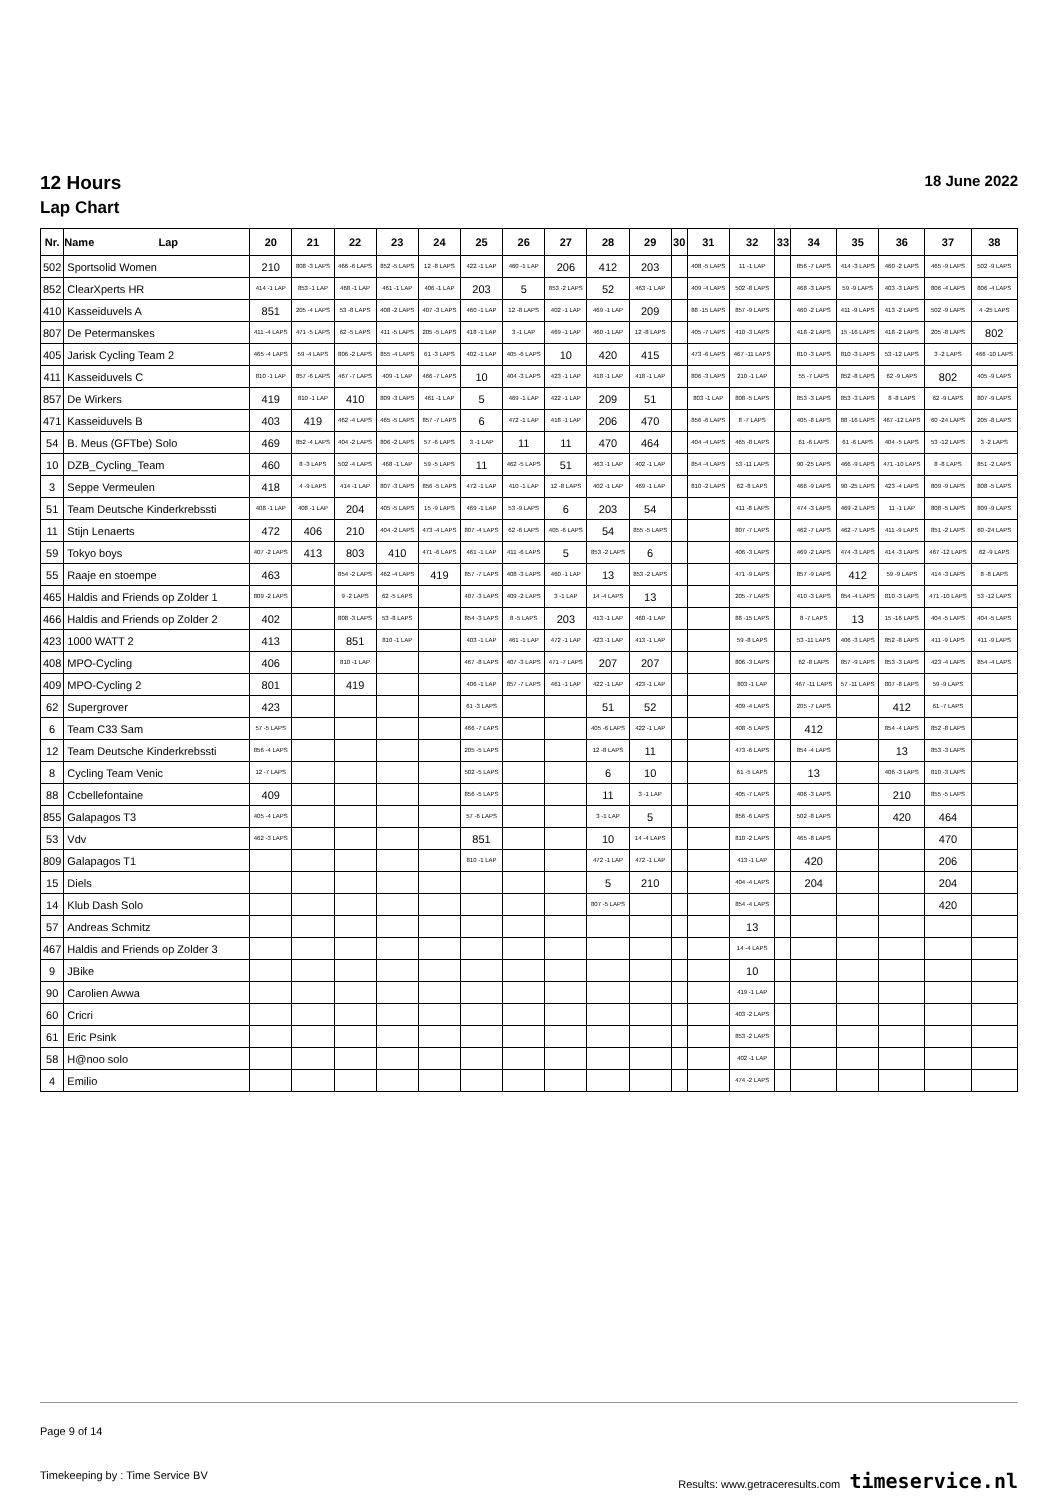12 Hours
Lap Chart
18 June 2022
| Nr. | Name Lap | 20 | 21 | 22 | 23 | 24 | 25 | 26 | 27 | 28 | 29 | 30 | 31 | 32 | 33 | 34 | 35 | 36 | 37 | 38 |
| --- | --- | --- | --- | --- | --- | --- | --- | --- | --- | --- | --- | --- | --- | --- | --- | --- | --- | --- | --- | --- |
| 502 | Sportsolid Women | 210 | 808 -3 LAPS | 466 -6 LAPS | 852 -5 LAPS | 12 -8 LAPS | 422 -1 LAP | 460 -1 LAP | 206 | 412 | 203 | | 408 -5 LAPS | 11 -1 LAP | | 856 -7 LAPS | 414 -3 LAPS | 460 -2 LAPS | 465 -9 LAPS | 502 -9 LAPS |
| 852 | ClearXperts HR | 414 -1 LAP | 853 -1 LAP | 468 -1 LAP | 461 -1 LAP | 406 -1 LAP | 203 | 5 | 853 -2 LAPS | 52 | 463 -1 LAP | | 409 -4 LAPS | 502 -8 LAPS | | 468 -3 LAPS | 59 -9 LAPS | 403 -3 LAPS | 806 -4 LAPS | 806 -4 LAPS |
| 410 | Kasseiduvels A | 851 | 205 -4 LAPS | 53 -8 LAPS | 408 -2 LAPS | 407 -3 LAPS | 460 -1 LAP | 12 -8 LAPS | 402 -1 LAP | 469 -1 LAP | 209 | | 88 -15 LAPS | 857 -9 LAPS | | 460 -2 LAPS | 411 -9 LAPS | 413 -2 LAPS | 502 -9 LAPS | 4 -25 LAPS |
| 807 | De Petermanskes | 411 -4 LAPS | 471 -5 LAPS | 62 -5 LAPS | 411 -5 LAPS | 205 -5 LAPS | 418 -1 LAP | 3 -1 LAP | 469 -1 LAP | 460 -1 LAP | 12 -8 LAPS | | 405 -7 LAPS | 410 -3 LAPS | | 418 -2 LAPS | 15 -16 LAPS | 418 -2 LAPS | 205 -8 LAPS | 802 |
| 405 | Jarisk Cycling Team 2 | 465 -4 LAPS | 59 -4 LAPS | 806 -2 LAPS | 855 -4 LAPS | 61 -3 LAPS | 402 -1 LAP | 405 -6 LAPS | 10 | 420 | 415 | | 473 -6 LAPS | 467 -11 LAPS | | 810 -3 LAPS | 810 -3 LAPS | 53 -12 LAPS | 3 -2 LAPS | 466 -10 LAPS |
| 411 | Kasseiduvels C | 810 -1 LAP | 857 -6 LAPS | 467 -7 LAPS | 409 -1 LAP | 466 -7 LAPS | 10 | 404 -3 LAPS | 423 -1 LAP | 418 -1 LAP | 418 -1 LAP | | 806 -3 LAPS | 210 -1 LAP | | 55 -7 LAPS | 852 -8 LAPS | 62 -9 LAPS | 802 | 405 -9 LAPS |
| 857 | De Wirkers | 419 | 810 -1 LAP | 410 | 809 -3 LAPS | 461 -1 LAP | 5 | 469 -1 LAP | 422 -1 LAP | 209 | 51 | | 803 -1 LAP | 808 -5 LAPS | | 853 -3 LAPS | 853 -3 LAPS | 8 -8 LAPS | 62 -9 LAPS | 807 -9 LAPS |
| 471 | Kasseiduvels B | 403 | 419 | 462 -4 LAPS | 465 -5 LAPS | 857 -7 LAPS | 6 | 472 -1 LAP | 418 -1 LAP | 206 | 470 | | 856 -6 LAPS | 8 -7 LAPS | | 405 -8 LAPS | 88 -16 LAPS | 467 -12 LAPS | 60 -24 LAPS | 205 -8 LAPS |
| 54 | B. Meus (GFTbe) Solo | 469 | 852 -4 LAPS | 404 -2 LAPS | 806 -2 LAPS | 57 -6 LAPS | 3 -1 LAP | 11 | 11 | 470 | 464 | | 404 -4 LAPS | 465 -8 LAPS | | 61 -6 LAPS | 61 -6 LAPS | 404 -5 LAPS | 53 -12 LAPS | 3 -2 LAPS |
| 10 | DZB_Cycling_Team | 460 | 8 -3 LAPS | 502 -4 LAPS | 468 -1 LAP | 59 -5 LAPS | 11 | 462 -5 LAPS | 51 | 463 -1 LAP | 402 -1 LAP | | 854 -4 LAPS | 53 -11 LAPS | | 90 -25 LAPS | 466 -9 LAPS | 471 -10 LAPS | 8 -8 LAPS | 851 -2 LAPS |
| 3 | Seppe Vermeulen | 418 | 4 -9 LAPS | 414 -1 LAP | 807 -3 LAPS | 856 -5 LAPS | 472 -1 LAP | 410 -1 LAP | 12 -8 LAPS | 402 -1 LAP | 469 -1 LAP | | 810 -2 LAPS | 62 -8 LAPS | | 466 -9 LAPS | 90 -25 LAPS | 423 -4 LAPS | 809 -9 LAPS | 808 -5 LAPS |
| 51 | Team Deutsche Kinderkrebssti | 408 -1 LAP | 408 -1 LAP | 204 | 405 -5 LAPS | 15 -9 LAPS | 469 -1 LAP | 53 -9 LAPS | 6 | 203 | 54 | | | 411 -8 LAPS | | 474 -3 LAPS | 469 -2 LAPS | 11 -1 LAP | 808 -5 LAPS | 809 -9 LAPS |
| 11 | Stijn Lenaerts | 472 | 406 | 210 | 404 -2 LAPS | 473 -4 LAPS | 807 -4 LAPS | 62 -6 LAPS | 405 -6 LAPS | 54 | 855 -5 LAPS | | | 807 -7 LAPS | | 462 -7 LAPS | 462 -7 LAPS | 411 -9 LAPS | 851 -2 LAPS | 60 -24 LAPS |
| 59 | Tokyo boys | 407 -2 LAPS | 413 | 803 | 410 | 471 -6 LAPS | 461 -1 LAP | 411 -6 LAPS | 5 | 853 -2 LAPS | 6 | | | 406 -3 LAPS | | 469 -2 LAPS | 474 -3 LAPS | 414 -3 LAPS | 467 -12 LAPS | 62 -9 LAPS |
| 55 | Raaje en stoempe | 463 | | 854 -2 LAPS | 462 -4 LAPS | 419 | 857 -7 LAPS | 408 -3 LAPS | 460 -1 LAP | 13 | 853 -2 LAPS | | | 471 -9 LAPS | | 857 -9 LAPS | 412 | 59 -9 LAPS | 414 -3 LAPS | 8 -8 LAPS |
| 465 | Haldis and Friends op Zolder 1 | 809 -2 LAPS | | 9 -2 LAPS | 62 -5 LAPS | | 407 -3 LAPS | 409 -2 LAPS | 3 -1 LAP | 14 -4 LAPS | 13 | | | 205 -7 LAPS | | 410 -3 LAPS | 854 -4 LAPS | 810 -3 LAPS | 471 -10 LAPS | 53 -12 LAPS |
| 466 | Haldis and Friends op Zolder 2 | 402 | | 808 -3 LAPS | 53 -8 LAPS | | 854 -3 LAPS | 8 -5 LAPS | 203 | 413 -1 LAP | 460 -1 LAP | | | 88 -15 LAPS | | 8 -7 LAPS | 13 | 15 -16 LAPS | 404 -5 LAPS | 404 -5 LAPS |
| 423 | 1000 WATT 2 | 413 | | 851 | 810 -1 LAP | | 403 -1 LAP | 461 -1 LAP | 472 -1 LAP | 423 -1 LAP | 413 -1 LAP | | | 59 -8 LAPS | | 53 -11 LAPS | 406 -3 LAPS | 852 -8 LAPS | 411 -9 LAPS | 411 -9 LAPS |
| 408 | MPO-Cycling | 406 | | 810 -1 LAP | | | 467 -8 LAPS | 407 -3 LAPS | 471 -7 LAPS | 207 | 207 | | | 806 -3 LAPS | | 62 -8 LAPS | 857 -9 LAPS | 853 -3 LAPS | 423 -4 LAPS | 854 -4 LAPS |
| 409 | MPO-Cycling 2 | 801 | | 419 | | | 406 -1 LAP | 857 -7 LAPS | 461 -1 LAP | 422 -1 LAP | 423 -1 LAP | | | 803 -1 LAP | | 467 -11 LAPS | 57 -11 LAPS | 807 -8 LAPS | 59 -9 LAPS | |
| 62 | Supergrover | 423 | | | | | 61 -3 LAPS | | | 51 | 52 | | | 409 -4 LAPS | | 205 -7 LAPS | | 412 | 61 -7 LAPS | |
| 6 | Team C33 Sam | 57 -5 LAPS | | | | | 466 -7 LAPS | | | 405 -6 LAPS | 422 -1 LAP | | | 408 -5 LAPS | | 412 | | 854 -4 LAPS | 852 -8 LAPS | |
| 12 | Team Deutsche Kinderkrebssti | 856 -4 LAPS | | | | | 205 -5 LAPS | | | 12 -8 LAPS | 11 | | | 473 -6 LAPS | | 854 -4 LAPS | | 13 | 853 -3 LAPS | |
| 8 | Cycling Team Venic | 12 -7 LAPS | | | | | 502 -5 LAPS | | | 6 | 10 | | | 61 -5 LAPS | | 13 | | 406 -3 LAPS | 810 -3 LAPS | |
| 88 | Ccbellefontaine | 409 | | | | | 856 -5 LAPS | | | 11 | 3 -1 LAP | | | 405 -7 LAPS | | 406 -3 LAPS | | 210 | 855 -5 LAPS | |
| 855 | Galapagos T3 | 405 -4 LAPS | | | | | 57 -6 LAPS | | | 3 -1 LAP | 5 | | | 856 -6 LAPS | | 502 -8 LAPS | | 420 | 464 | |
| 53 | Vdv | 462 -3 LAPS | | | | | 851 | | | 10 | 14 -4 LAPS | | | 810 -2 LAPS | | 465 -8 LAPS | | | 470 | |
| 809 | Galapagos T1 | | | | | | 810 -1 LAP | | | 472 -1 LAP | 472 -1 LAP | | | 413 -1 LAP | | 420 | | | 206 | |
| 15 | Diels | | | | | | | | | 5 | 210 | | | 404 -4 LAPS | | 204 | | | 204 | |
| 14 | Klub Dash Solo | | | | | | | | | 807 -5 LAPS | | | | 854 -4 LAPS | | | | | 420 | |
| 57 | Andreas Schmitz | | | | | | | | | | | | | 13 | | | | | | |
| 467 | Haldis and Friends op Zolder 3 | | | | | | | | | | | | | 14 -4 LAPS | | | | | | |
| 9 | JBike | | | | | | | | | | | | | 10 | | | | | | |
| 90 | Carolien Awwa | | | | | | | | | | | | | 419 -1 LAP | | | | | | |
| 60 | Cricri | | | | | | | | | | | | | 403 -2 LAPS | | | | | | |
| 61 | Eric Psink | | | | | | | | | | | | | 853 -2 LAPS | | | | | | |
| 58 | H@noo solo | | | | | | | | | | | | | 402 -1 LAP | | | | | | |
| 4 | Emilio | | | | | | | | | | | | | 474 -2 LAPS | | | | | | |
Page 9 of 14
Timekeeping by : Time Service BV Results: www.getraceresults.com timeservice.nl